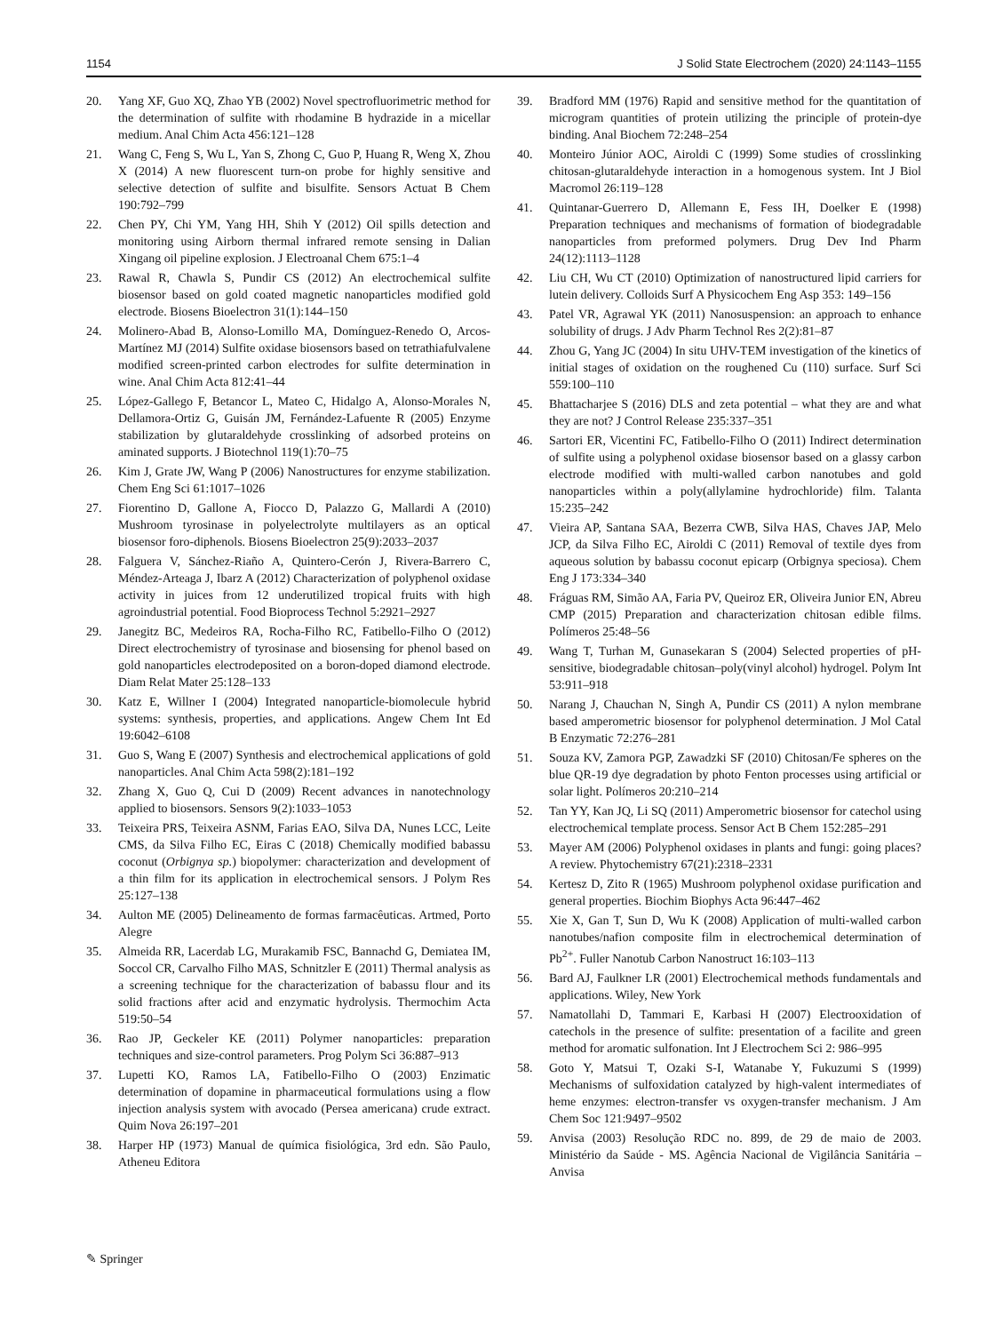1154 J Solid State Electrochem (2020) 24:1143–1155
20. Yang XF, Guo XQ, Zhao YB (2002) Novel spectrofluorimetric method for the determination of sulfite with rhodamine B hydrazide in a micellar medium. Anal Chim Acta 456:121–128
21. Wang C, Feng S, Wu L, Yan S, Zhong C, Guo P, Huang R, Weng X, Zhou X (2014) A new fluorescent turn-on probe for highly sensitive and selective detection of sulfite and bisulfite. Sensors Actuat B Chem 190:792–799
22. Chen PY, Chi YM, Yang HH, Shih Y (2012) Oil spills detection and monitoring using Airborn thermal infrared remote sensing in Dalian Xingang oil pipeline explosion. J Electroanal Chem 675:1–4
23. Rawal R, Chawla S, Pundir CS (2012) An electrochemical sulfite biosensor based on gold coated magnetic nanoparticles modified gold electrode. Biosens Bioelectron 31(1):144–150
24. Molinero-Abad B, Alonso-Lomillo MA, Domínguez-Renedo O, Arcos-Martínez MJ (2014) Sulfite oxidase biosensors based on tetrathiafulvalene modified screen-printed carbon electrodes for sulfite determination in wine. Anal Chim Acta 812:41–44
25. López-Gallego F, Betancor L, Mateo C, Hidalgo A, Alonso-Morales N, Dellamora-Ortiz G, Guisán JM, Fernández-Lafuente R (2005) Enzyme stabilization by glutaraldehyde crosslinking of adsorbed proteins on aminated supports. J Biotechnol 119(1):70–75
26. Kim J, Grate JW, Wang P (2006) Nanostructures for enzyme stabilization. Chem Eng Sci 61:1017–1026
27. Fiorentino D, Gallone A, Fiocco D, Palazzo G, Mallardi A (2010) Mushroom tyrosinase in polyelectrolyte multilayers as an optical biosensor foro-diphenols. Biosens Bioelectron 25(9):2033–2037
28. Falguera V, Sánchez-Riaño A, Quintero-Cerón J, Rivera-Barrero C, Méndez-Arteaga J, Ibarz A (2012) Characterization of polyphenol oxidase activity in juices from 12 underutilized tropical fruits with high agroindustrial potential. Food Bioprocess Technol 5:2921–2927
29. Janegitz BC, Medeiros RA, Rocha-Filho RC, Fatibello-Filho O (2012) Direct electrochemistry of tyrosinase and biosensing for phenol based on gold nanoparticles electrodeposited on a boron-doped diamond electrode. Diam Relat Mater 25:128–133
30. Katz E, Willner I (2004) Integrated nanoparticle-biomolecule hybrid systems: synthesis, properties, and applications. Angew Chem Int Ed 19:6042–6108
31. Guo S, Wang E (2007) Synthesis and electrochemical applications of gold nanoparticles. Anal Chim Acta 598(2):181–192
32. Zhang X, Guo Q, Cui D (2009) Recent advances in nanotechnology applied to biosensors. Sensors 9(2):1033–1053
33. Teixeira PRS, Teixeira ASNM, Farias EAO, Silva DA, Nunes LCC, Leite CMS, da Silva Filho EC, Eiras C (2018) Chemically modified babassu coconut (Orbignya sp.) biopolymer: characterization and development of a thin film for its application in electrochemical sensors. J Polym Res 25:127–138
34. Aulton ME (2005) Delineamento de formas farmacêuticas. Artmed, Porto Alegre
35. Almeida RR, Lacerdab LG, Murakamib FSC, Bannachd G, Demiatea IM, Soccol CR, Carvalho Filho MAS, Schnitzler E (2011) Thermal analysis as a screening technique for the characterization of babassu flour and its solid fractions after acid and enzymatic hydrolysis. Thermochim Acta 519:50–54
36. Rao JP, Geckeler KE (2011) Polymer nanoparticles: preparation techniques and size-control parameters. Prog Polym Sci 36:887–913
37. Lupetti KO, Ramos LA, Fatibello-Filho O (2003) Enzimatic determination of dopamine in pharmaceutical formulations using a flow injection analysis system with avocado (Persea americana) crude extract. Quim Nova 26:197–201
38. Harper HP (1973) Manual de química fisiológica, 3rd edn. São Paulo, Atheneu Editora
39. Bradford MM (1976) Rapid and sensitive method for the quantitation of microgram quantities of protein utilizing the principle of protein-dye binding. Anal Biochem 72:248–254
40. Monteiro Júnior AOC, Airoldi C (1999) Some studies of crosslinking chitosan-glutaraldehyde interaction in a homogenous system. Int J Biol Macromol 26:119–128
41. Quintanar-Guerrero D, Allemann E, Fess IH, Doelker E (1998) Preparation techniques and mechanisms of formation of biodegradable nanoparticles from preformed polymers. Drug Dev Ind Pharm 24(12):1113–1128
42. Liu CH, Wu CT (2010) Optimization of nanostructured lipid carriers for lutein delivery. Colloids Surf A Physicochem Eng Asp 353: 149–156
43. Patel VR, Agrawal YK (2011) Nanosuspension: an approach to enhance solubility of drugs. J Adv Pharm Technol Res 2(2):81–87
44. Zhou G, Yang JC (2004) In situ UHV-TEM investigation of the kinetics of initial stages of oxidation on the roughened Cu (110) surface. Surf Sci 559:100–110
45. Bhattacharjee S (2016) DLS and zeta potential – what they are and what they are not? J Control Release 235:337–351
46. Sartori ER, Vicentini FC, Fatibello-Filho O (2011) Indirect determination of sulfite using a polyphenol oxidase biosensor based on a glassy carbon electrode modified with multi-walled carbon nanotubes and gold nanoparticles within a poly(allylamine hydrochloride) film. Talanta 15:235–242
47. Vieira AP, Santana SAA, Bezerra CWB, Silva HAS, Chaves JAP, Melo JCP, da Silva Filho EC, Airoldi C (2011) Removal of textile dyes from aqueous solution by babassu coconut epicarp (Orbignya speciosa). Chem Eng J 173:334–340
48. Fráguas RM, Simão AA, Faria PV, Queiroz ER, Oliveira Junior EN, Abreu CMP (2015) Preparation and characterization chitosan edible films. Polímeros 25:48–56
49. Wang T, Turhan M, Gunasekaran S (2004) Selected properties of pH-sensitive, biodegradable chitosan–poly(vinyl alcohol) hydrogel. Polym Int 53:911–918
50. Narang J, Chauchan N, Singh A, Pundir CS (2011) A nylon membrane based amperometric biosensor for polyphenol determination. J Mol Catal B Enzymatic 72:276–281
51. Souza KV, Zamora PGP, Zawadzki SF (2010) Chitosan/Fe spheres on the blue QR-19 dye degradation by photo Fenton processes using artificial or solar light. Polímeros 20:210–214
52. Tan YY, Kan JQ, Li SQ (2011) Amperometric biosensor for catechol using electrochemical template process. Sensor Act B Chem 152:285–291
53. Mayer AM (2006) Polyphenol oxidases in plants and fungi: going places? A review. Phytochemistry 67(21):2318–2331
54. Kertesz D, Zito R (1965) Mushroom polyphenol oxidase purification and general properties. Biochim Biophys Acta 96:447–462
55. Xie X, Gan T, Sun D, Wu K (2008) Application of multi-walled carbon nanotubes/nafion composite film in electrochemical determination of Pb<sup>2+</sup>. Fuller Nanotub Carbon Nanostruct 16:103–113
56. Bard AJ, Faulkner LR (2001) Electrochemical methods fundamentals and applications. Wiley, New York
57. Namatollahi D, Tammari E, Karbasi H (2007) Electrooxidation of catechols in the presence of sulfite: presentation of a facilite and green method for aromatic sulfonation. Int J Electrochem Sci 2: 986–995
58. Goto Y, Matsui T, Ozaki S-I, Watanabe Y, Fukuzumi S (1999) Mechanisms of sulfoxidation catalyzed by high-valent intermediates of heme enzymes: electron-transfer vs oxygen-transfer mechanism. J Am Chem Soc 121:9497–9502
59. Anvisa (2003) Resolução RDC no. 899, de 29 de maio de 2003. Ministério da Saúde - MS. Agência Nacional de Vigilância Sanitária – Anvisa
✎ Springer